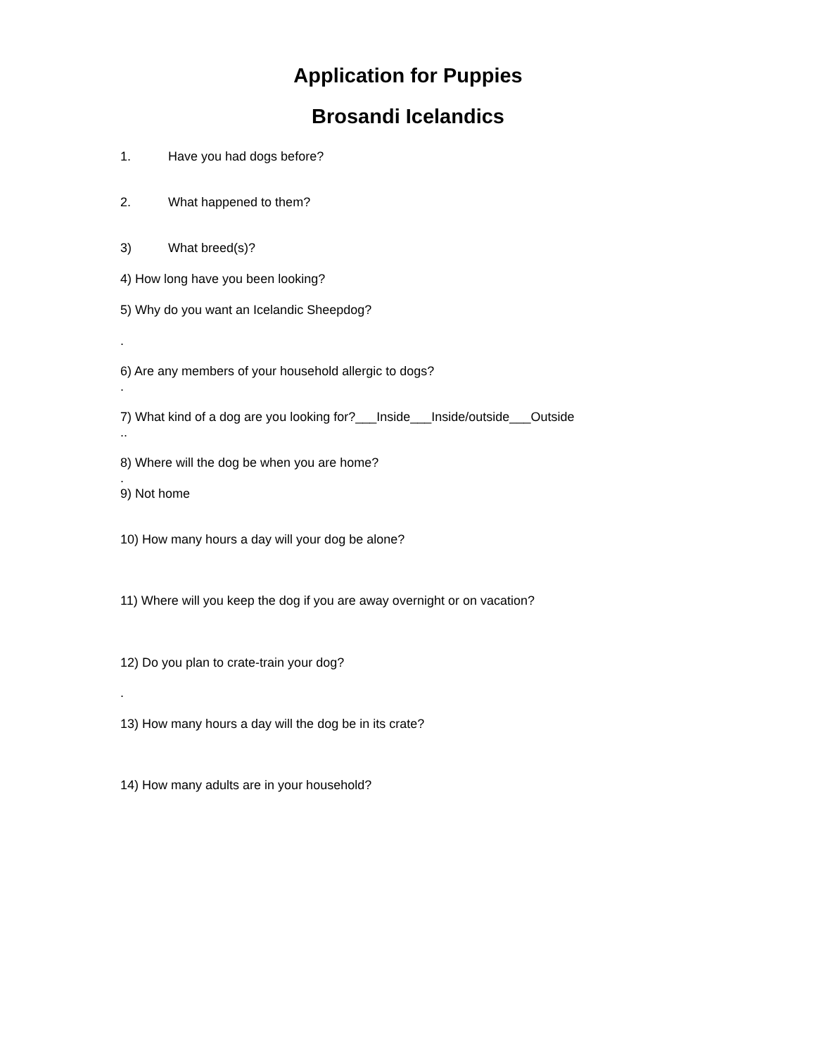Application for Puppies
Brosandi Icelandics
1. Have you had dogs before?
2. What happened to them?
3) What breed(s)?
4) How long have you been looking?
5) Why do you want an Icelandic Sheepdog?
.
6) Are any members of your household allergic to dogs?
.
7) What kind of a dog are you looking for?___Inside___Inside/outside___Outside
..
8) Where will the dog be when you are home?
.
9) Not home
10) How many hours a day will your dog be alone?
11) Where will you keep the dog if you are away overnight or on vacation?
12) Do you plan to crate-train your dog?
.
13) How many hours a day will the dog be in its crate?
14) How many adults are in your household?